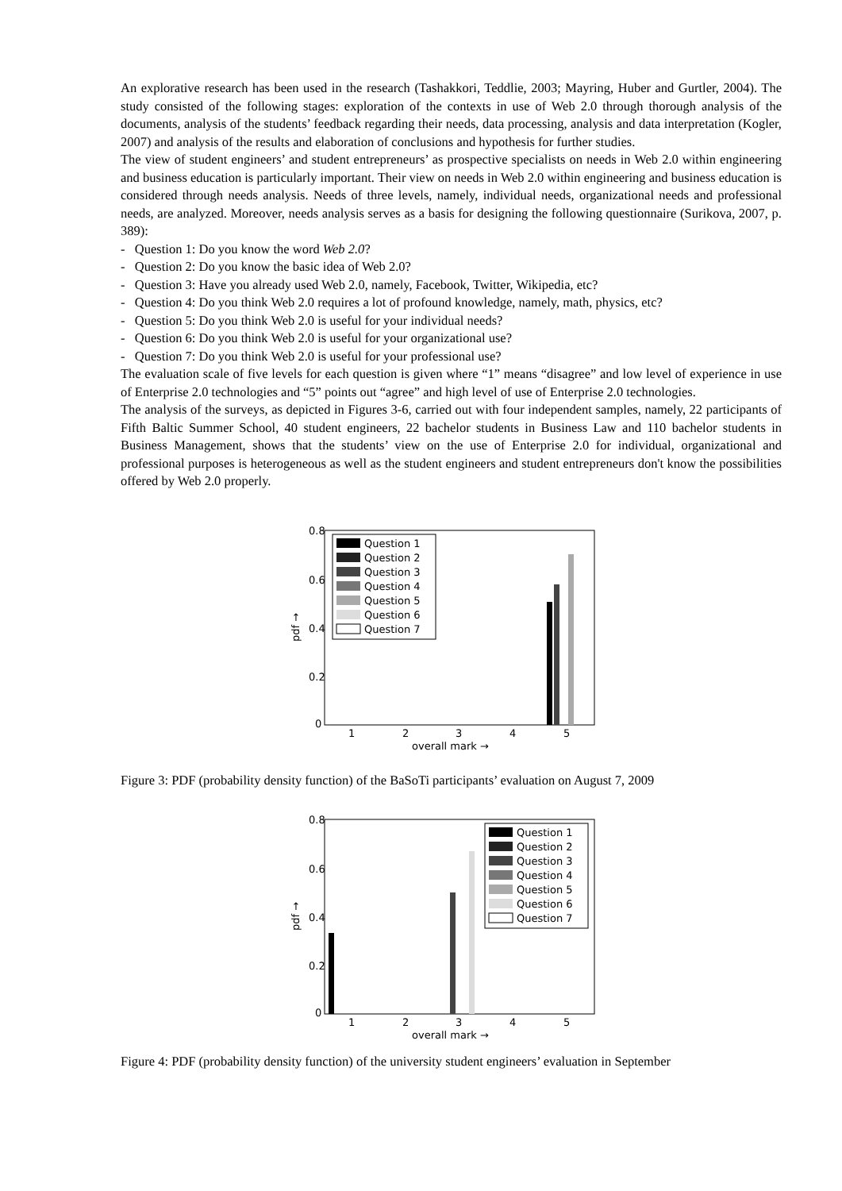An explorative research has been used in the research (Tashakkori, Teddlie, 2003; Mayring, Huber and Gurtler, 2004). The study consisted of the following stages: exploration of the contexts in use of Web 2.0 through thorough analysis of the documents, analysis of the students’ feedback regarding their needs, data processing, analysis and data interpretation (Kogler, 2007) and analysis of the results and elaboration of conclusions and hypothesis for further studies.
The view of student engineers’ and student entrepreneurs’ as prospective specialists on needs in Web 2.0 within engineering and business education is particularly important. Their view on needs in Web 2.0 within engineering and business education is considered through needs analysis. Needs of three levels, namely, individual needs, organizational needs and professional needs, are analyzed. Moreover, needs analysis serves as a basis for designing the following questionnaire (Surikova, 2007, p. 389):
- Question 1: Do you know the word Web 2.0?
- Question 2: Do you know the basic idea of Web 2.0?
- Question 3: Have you already used Web 2.0, namely, Facebook, Twitter, Wikipedia, etc?
- Question 4: Do you think Web 2.0 requires a lot of profound knowledge, namely, math, physics, etc?
- Question 5: Do you think Web 2.0 is useful for your individual needs?
- Question 6: Do you think Web 2.0 is useful for your organizational use?
- Question 7: Do you think Web 2.0 is useful for your professional use?
The evaluation scale of five levels for each question is given where “1” means “disagree” and low level of experience in use of Enterprise 2.0 technologies and “5” points out “agree” and high level of use of Enterprise 2.0 technologies.
The analysis of the surveys, as depicted in Figures 3-6, carried out with four independent samples, namely, 22 participants of Fifth Baltic Summer School, 40 student engineers, 22 bachelor students in Business Law and 110 bachelor students in Business Management, shows that the students’ view on the use of Enterprise 2.0 for individual, organizational and professional purposes is heterogeneous as well as the student engineers and student entrepreneurs don't know the possibilities offered by Web 2.0 properly.
0.8
0.6
0.4
0.2
0
1
2
3
4
5
overall mark →
pdf →
Question 1
Question 2
Question 3
Question 4
Question 5
Question 6
Question 7
Figure 3: PDF (probability density function) of the BaSoTi participants’ evaluation on August 7, 2009
0.8
0.6
0.4
0.2
0
1
2
3
4
5
overall mark →
pdf →
Question 1
Question 2
Question 3
Question 4
Question 5
Question 6
Question 7
Figure 4: PDF (probability density function) of the university student engineers’ evaluation in September